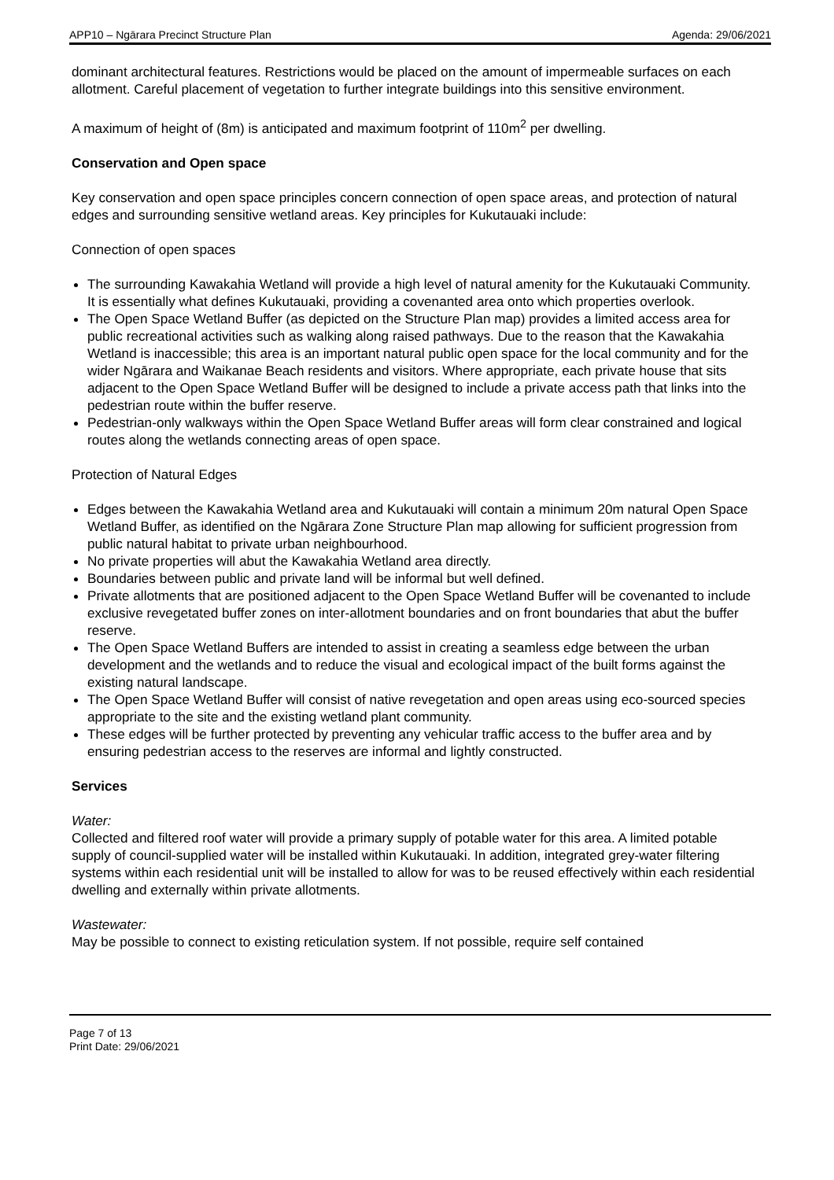APP10 – Ngārara Precinct Structure Plan Agenda: 29/06/2021
dominant architectural features. Restrictions would be placed on the amount of impermeable surfaces on each allotment. Careful placement of vegetation to further integrate buildings into this sensitive environment.
A maximum of height of (8m) is anticipated and maximum footprint of 110m<sup>2</sup> per dwelling.
Conservation and Open space
Key conservation and open space principles concern connection of open space areas, and protection of natural edges and surrounding sensitive wetland areas. Key principles for Kukutauaki include:
Connection of open spaces
The surrounding Kawakahia Wetland will provide a high level of natural amenity for the Kukutauaki Community. It is essentially what defines Kukutauaki, providing a covenanted area onto which properties overlook.
The Open Space Wetland Buffer (as depicted on the Structure Plan map) provides a limited access area for public recreational activities such as walking along raised pathways. Due to the reason that the Kawakahia Wetland is inaccessible; this area is an important natural public open space for the local community and for the wider Ngārara and Waikanae Beach residents and visitors. Where appropriate, each private house that sits adjacent to the Open Space Wetland Buffer will be designed to include a private access path that links into the pedestrian route within the buffer reserve.
Pedestrian-only walkways within the Open Space Wetland Buffer areas will form clear constrained and logical routes along the wetlands connecting areas of open space.
Protection of Natural Edges
Edges between the Kawakahia Wetland area and Kukutauaki will contain a minimum 20m natural Open Space Wetland Buffer, as identified on the Ngārara Zone Structure Plan map allowing for sufficient progression from public natural habitat to private urban neighbourhood.
No private properties will abut the Kawakahia Wetland area directly.
Boundaries between public and private land will be informal but well defined.
Private allotments that are positioned adjacent to the Open Space Wetland Buffer will be covenanted to include exclusive revegetated buffer zones on inter-allotment boundaries and on front boundaries that abut the buffer reserve.
The Open Space Wetland Buffers are intended to assist in creating a seamless edge between the urban development and the wetlands and to reduce the visual and ecological impact of the built forms against the existing natural landscape.
The Open Space Wetland Buffer will consist of native revegetation and open areas using eco-sourced species appropriate to the site and the existing wetland plant community.
These edges will be further protected by preventing any vehicular traffic access to the buffer area and by ensuring pedestrian access to the reserves are informal and lightly constructed.
Services
Water:
Collected and filtered roof water will provide a primary supply of potable water for this area. A limited potable supply of council-supplied water will be installed within Kukutauaki. In addition, integrated grey-water filtering systems within each residential unit will be installed to allow for was to be reused effectively within each residential dwelling and externally within private allotments.
Wastewater:
May be possible to connect to existing reticulation system. If not possible, require self contained
Page 7 of 13
Print Date: 29/06/2021